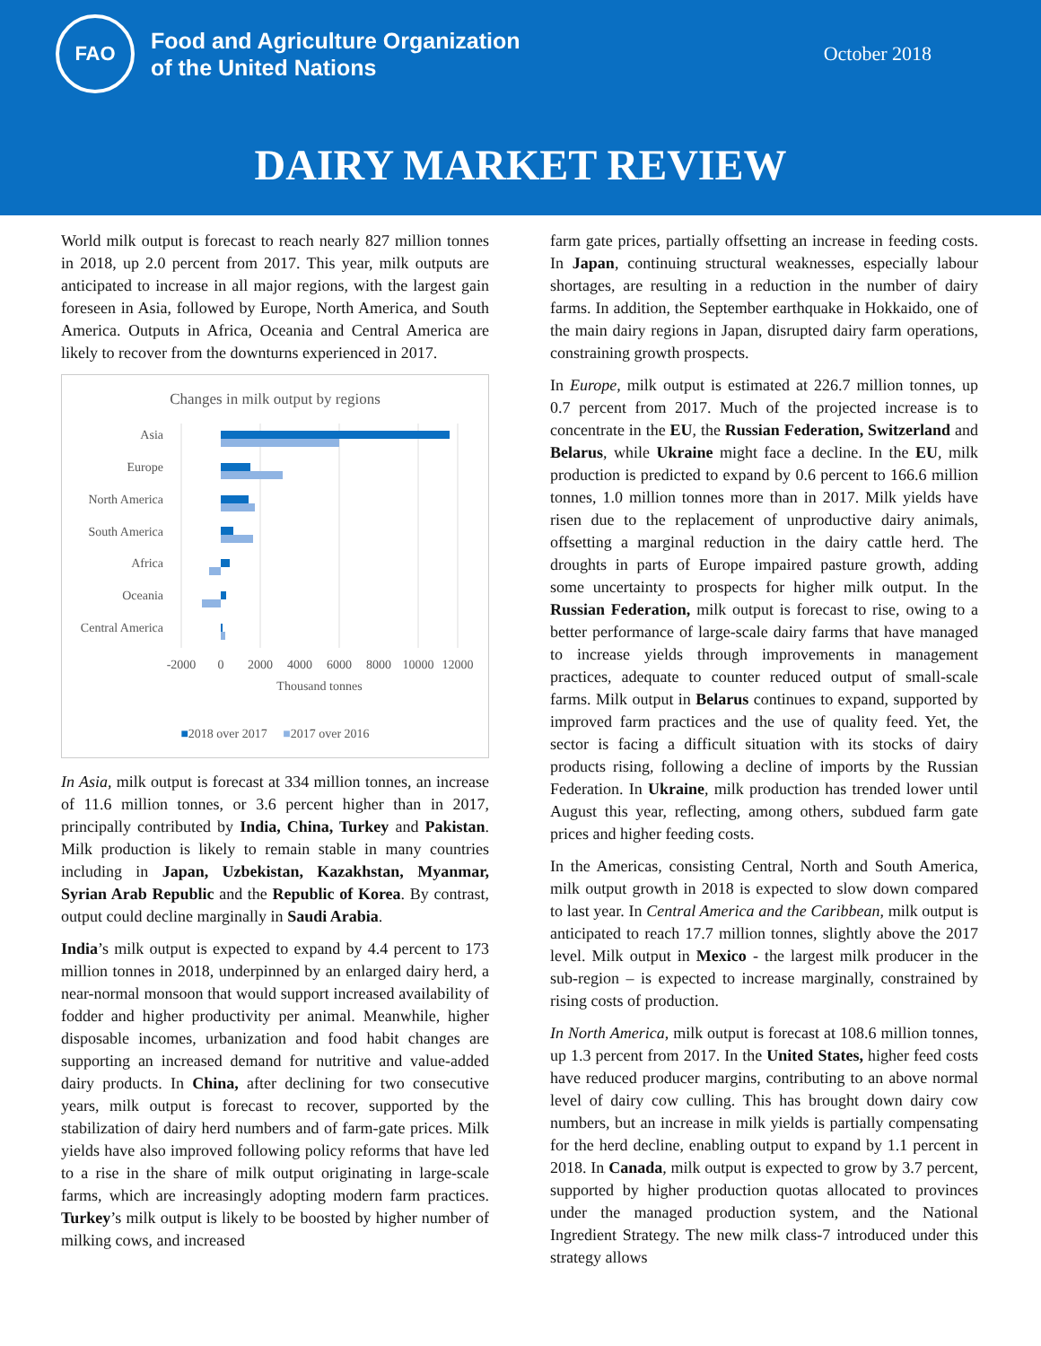FAO
Food and Agriculture Organization
of the United Nations
October 2018
DAIRY MARKET REVIEW
World milk output is forecast to reach nearly 827 million tonnes in 2018, up 2.0 percent from 2017. This year, milk outputs are anticipated to increase in all major regions, with the largest gain foreseen in Asia, followed by Europe, North America, and South America. Outputs in Africa, Oceania and Central America are likely to recover from the downturns experienced in 2017.
Changes in milk output by regions
Asia
Europe
North America
South America
Africa
Oceania
Central America
-2000
0
2000
4000
6000
8000
10000
12000
Thousand tonnes
■2018 over 2017 ■2017 over 2016
In Asia, milk output is forecast at 334 million tonnes, an increase of 11.6 million tonnes, or 3.6 percent higher than in 2017, principally contributed by India, China, Turkey and Pakistan. Milk production is likely to remain stable in many countries including in Japan, Uzbekistan, Kazakhstan, Myanmar, Syrian Arab Republic and the Republic of Korea. By contrast, output could decline marginally in Saudi Arabia.
India’s milk output is expected to expand by 4.4 percent to 173 million tonnes in 2018, underpinned by an enlarged dairy herd, a near-normal monsoon that would support increased availability of fodder and higher productivity per animal. Meanwhile, higher disposable incomes, urbanization and food habit changes are supporting an increased demand for nutritive and value-added dairy products. In China, after declining for two consecutive years, milk output is forecast to recover, supported by the stabilization of dairy herd numbers and of farm-gate prices. Milk yields have also improved following policy reforms that have led to a rise in the share of milk output originating in large-scale farms, which are increasingly adopting modern farm practices. Turkey’s milk output is likely to be boosted by higher number of milking cows, and increased
farm gate prices, partially offsetting an increase in feeding costs. In Japan, continuing structural weaknesses, especially labour shortages, are resulting in a reduction in the number of dairy farms. In addition, the September earthquake in Hokkaido, one of the main dairy regions in Japan, disrupted dairy farm operations, constraining growth prospects.
In Europe, milk output is estimated at 226.7 million tonnes, up 0.7 percent from 2017. Much of the projected increase is to concentrate in the EU, the Russian Federation, Switzerland and Belarus, while Ukraine might face a decline. In the EU, milk production is predicted to expand by 0.6 percent to 166.6 million tonnes, 1.0 million tonnes more than in 2017. Milk yields have risen due to the replacement of unproductive dairy animals, offsetting a marginal reduction in the dairy cattle herd. The droughts in parts of Europe impaired pasture growth, adding some uncertainty to prospects for higher milk output. In the Russian Federation, milk output is forecast to rise, owing to a better performance of large-scale dairy farms that have managed to increase yields through improvements in management practices, adequate to counter reduced output of small-scale farms. Milk output in Belarus continues to expand, supported by improved farm practices and the use of quality feed. Yet, the sector is facing a difficult situation with its stocks of dairy products rising, following a decline of imports by the Russian Federation. In Ukraine, milk production has trended lower until August this year, reflecting, among others, subdued farm gate prices and higher feeding costs.
In the Americas, consisting Central, North and South America, milk output growth in 2018 is expected to slow down compared to last year. In Central America and the Caribbean, milk output is anticipated to reach 17.7 million tonnes, slightly above the 2017 level. Milk output in Mexico - the largest milk producer in the sub-region – is expected to increase marginally, constrained by rising costs of production.
In North America, milk output is forecast at 108.6 million tonnes, up 1.3 percent from 2017. In the United States, higher feed costs have reduced producer margins, contributing to an above normal level of dairy cow culling. This has brought down dairy cow numbers, but an increase in milk yields is partially compensating for the herd decline, enabling output to expand by 1.1 percent in 2018. In Canada, milk output is expected to grow by 3.7 percent, supported by higher production quotas allocated to provinces under the managed production system, and the National Ingredient Strategy. The new milk class-7 introduced under this strategy allows